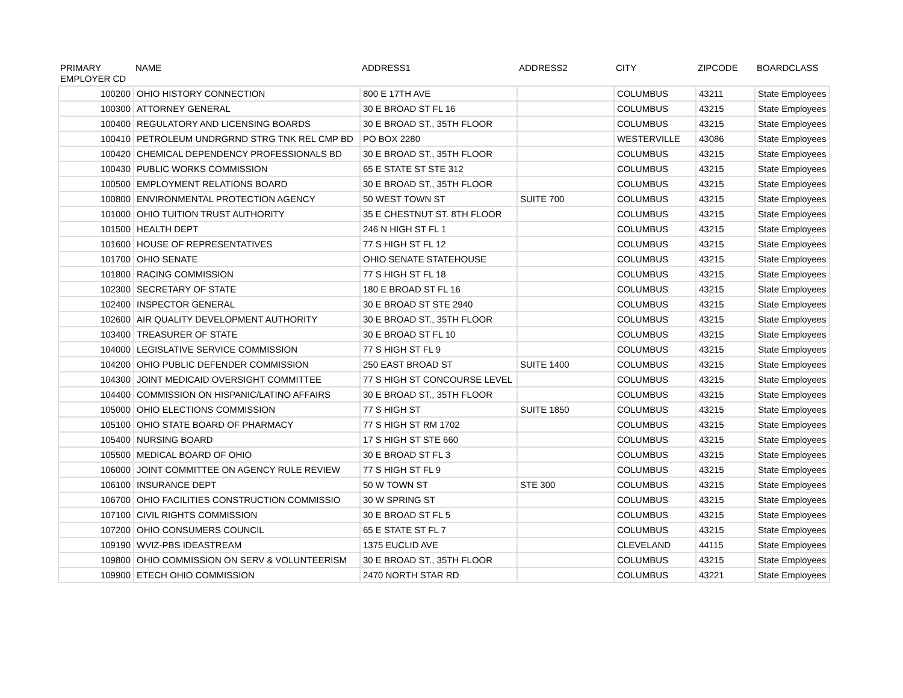| PRIMARY EMPLOYER CD | NAME | ADDRESS1 | ADDRESS2 | CITY | ZIPCODE | BOARDCLASS |
| --- | --- | --- | --- | --- | --- | --- |
| 100200 | OHIO HISTORY CONNECTION | 800 E 17TH AVE | | COLUMBUS | 43211 | State Employees |
| 100300 | ATTORNEY GENERAL | 30 E BROAD ST FL 16 | | COLUMBUS | 43215 | State Employees |
| 100400 | REGULATORY AND LICENSING BOARDS | 30 E BROAD ST., 35TH FLOOR | | COLUMBUS | 43215 | State Employees |
| 100410 | PETROLEUM UNDRGRND STRG TNK REL CMP BD | PO BOX 2280 | | WESTERVILLE | 43086 | State Employees |
| 100420 | CHEMICAL DEPENDENCY PROFESSIONALS BD | 30 E BROAD ST., 35TH FLOOR | | COLUMBUS | 43215 | State Employees |
| 100430 | PUBLIC WORKS COMMISSION | 65 E STATE ST STE 312 | | COLUMBUS | 43215 | State Employees |
| 100500 | EMPLOYMENT RELATIONS BOARD | 30 E BROAD ST., 35TH FLOOR | | COLUMBUS | 43215 | State Employees |
| 100800 | ENVIRONMENTAL PROTECTION AGENCY | 50 WEST TOWN ST | SUITE 700 | COLUMBUS | 43215 | State Employees |
| 101000 | OHIO TUITION TRUST AUTHORITY | 35 E CHESTNUT ST. 8TH FLOOR | | COLUMBUS | 43215 | State Employees |
| 101500 | HEALTH DEPT | 246 N HIGH ST FL 1 | | COLUMBUS | 43215 | State Employees |
| 101600 | HOUSE OF REPRESENTATIVES | 77 S HIGH ST FL 12 | | COLUMBUS | 43215 | State Employees |
| 101700 | OHIO SENATE | OHIO SENATE STATEHOUSE | | COLUMBUS | 43215 | State Employees |
| 101800 | RACING COMMISSION | 77 S HIGH ST FL 18 | | COLUMBUS | 43215 | State Employees |
| 102300 | SECRETARY OF STATE | 180 E BROAD ST FL 16 | | COLUMBUS | 43215 | State Employees |
| 102400 | INSPECTOR GENERAL | 30 E BROAD ST STE 2940 | | COLUMBUS | 43215 | State Employees |
| 102600 | AIR QUALITY DEVELOPMENT AUTHORITY | 30 E BROAD ST., 35TH FLOOR | | COLUMBUS | 43215 | State Employees |
| 103400 | TREASURER OF STATE | 30 E BROAD ST FL 10 | | COLUMBUS | 43215 | State Employees |
| 104000 | LEGISLATIVE SERVICE COMMISSION | 77 S HIGH ST FL 9 | | COLUMBUS | 43215 | State Employees |
| 104200 | OHIO PUBLIC DEFENDER COMMISSION | 250 EAST BROAD ST | SUITE 1400 | COLUMBUS | 43215 | State Employees |
| 104300 | JOINT MEDICAID OVERSIGHT COMMITTEE | 77 S HIGH ST CONCOURSE LEVEL | | COLUMBUS | 43215 | State Employees |
| 104400 | COMMISSION ON HISPANIC/LATINO AFFAIRS | 30 E BROAD ST., 35TH FLOOR | | COLUMBUS | 43215 | State Employees |
| 105000 | OHIO ELECTIONS COMMISSION | 77 S HIGH ST | SUITE 1850 | COLUMBUS | 43215 | State Employees |
| 105100 | OHIO STATE BOARD OF PHARMACY | 77 S HIGH ST RM 1702 | | COLUMBUS | 43215 | State Employees |
| 105400 | NURSING BOARD | 17 S HIGH ST STE 660 | | COLUMBUS | 43215 | State Employees |
| 105500 | MEDICAL BOARD OF OHIO | 30 E BROAD ST FL 3 | | COLUMBUS | 43215 | State Employees |
| 106000 | JOINT COMMITTEE ON AGENCY RULE REVIEW | 77 S HIGH ST FL 9 | | COLUMBUS | 43215 | State Employees |
| 106100 | INSURANCE DEPT | 50 W TOWN ST | STE 300 | COLUMBUS | 43215 | State Employees |
| 106700 | OHIO FACILITIES CONSTRUCTION COMMISSIO | 30 W SPRING ST | | COLUMBUS | 43215 | State Employees |
| 107100 | CIVIL RIGHTS COMMISSION | 30 E BROAD ST FL 5 | | COLUMBUS | 43215 | State Employees |
| 107200 | OHIO CONSUMERS COUNCIL | 65 E STATE ST FL 7 | | COLUMBUS | 43215 | State Employees |
| 109190 | WVIZ-PBS IDEASTREAM | 1375 EUCLID AVE | | CLEVELAND | 44115 | State Employees |
| 109800 | OHIO COMMISSION ON SERV & VOLUNTEERISM | 30 E BROAD ST., 35TH FLOOR | | COLUMBUS | 43215 | State Employees |
| 109900 | ETECH OHIO COMMISSION | 2470 NORTH STAR RD | | COLUMBUS | 43221 | State Employees |